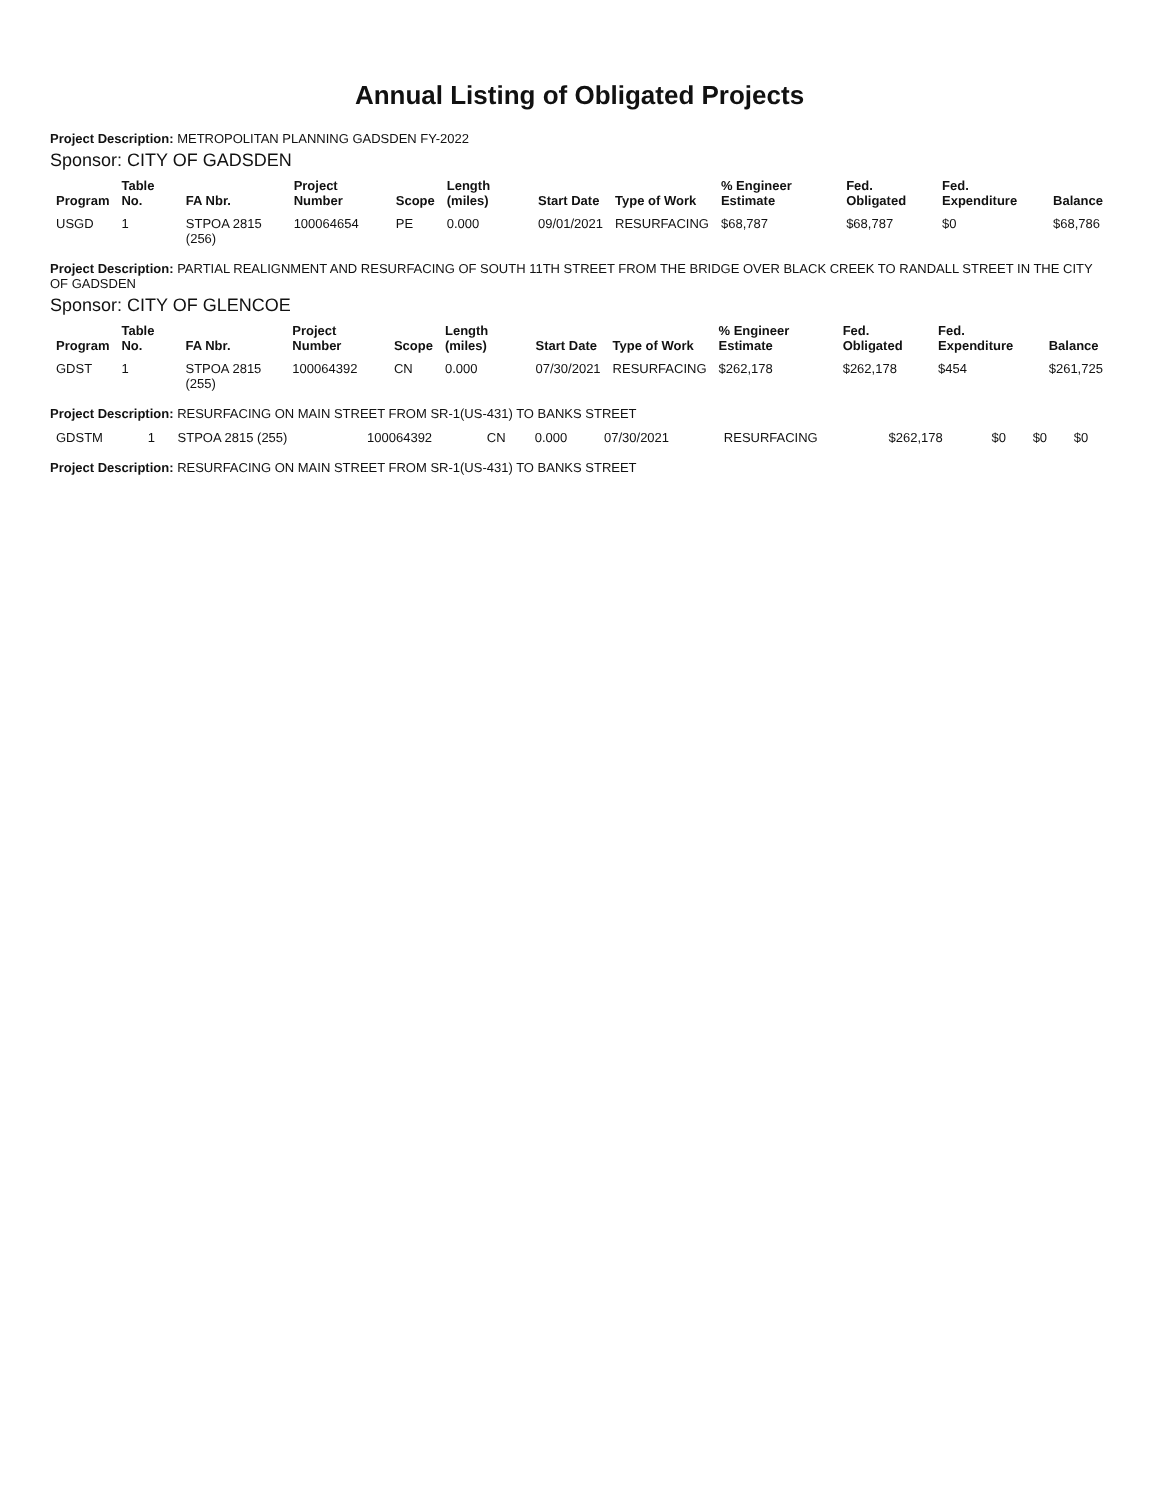Annual Listing of Obligated Projects
Project Description: METROPOLITAN PLANNING GADSDEN FY-2022
Sponsor: CITY OF GADSDEN
| Program | Table No. | FA Nbr. | Project Number | Scope | Length (miles) | Start Date | Type of Work | % Engineer Estimate | Fed. Obligated | Fed. Expenditure | Balance |
| --- | --- | --- | --- | --- | --- | --- | --- | --- | --- | --- | --- |
| USGD | 1 | STPOA 2815 (256) | 100064654 | PE | 0.000 | 09/01/2021 | RESURFACING | $68,787 | $68,787 | $0 | $68,786 |
Project Description: PARTIAL REALIGNMENT AND RESURFACING OF SOUTH 11TH STREET FROM THE BRIDGE OVER BLACK CREEK TO RANDALL STREET IN THE CITY OF GADSDEN
Sponsor: CITY OF GLENCOE
| Program | Table No. | FA Nbr. | Project Number | Scope | Length (miles) | Start Date | Type of Work | % Engineer Estimate | Fed. Obligated | Fed. Expenditure | Balance |
| --- | --- | --- | --- | --- | --- | --- | --- | --- | --- | --- | --- |
| GDST | 1 | STPOA 2815 (255) | 100064392 | CN | 0.000 | 07/30/2021 | RESURFACING | $262,178 | $262,178 | $454 | $261,725 |
Project Description: RESURFACING ON MAIN STREET FROM SR-1(US-431) TO BANKS STREET
| GDSTM | 1 | STPOA 2815 (255) | 100064392 | CN | 0.000 | 07/30/2021 | RESURFACING | $262,178 | $0 | $0 | $0 |
Project Description: RESURFACING ON MAIN STREET FROM SR-1(US-431) TO BANKS STREET